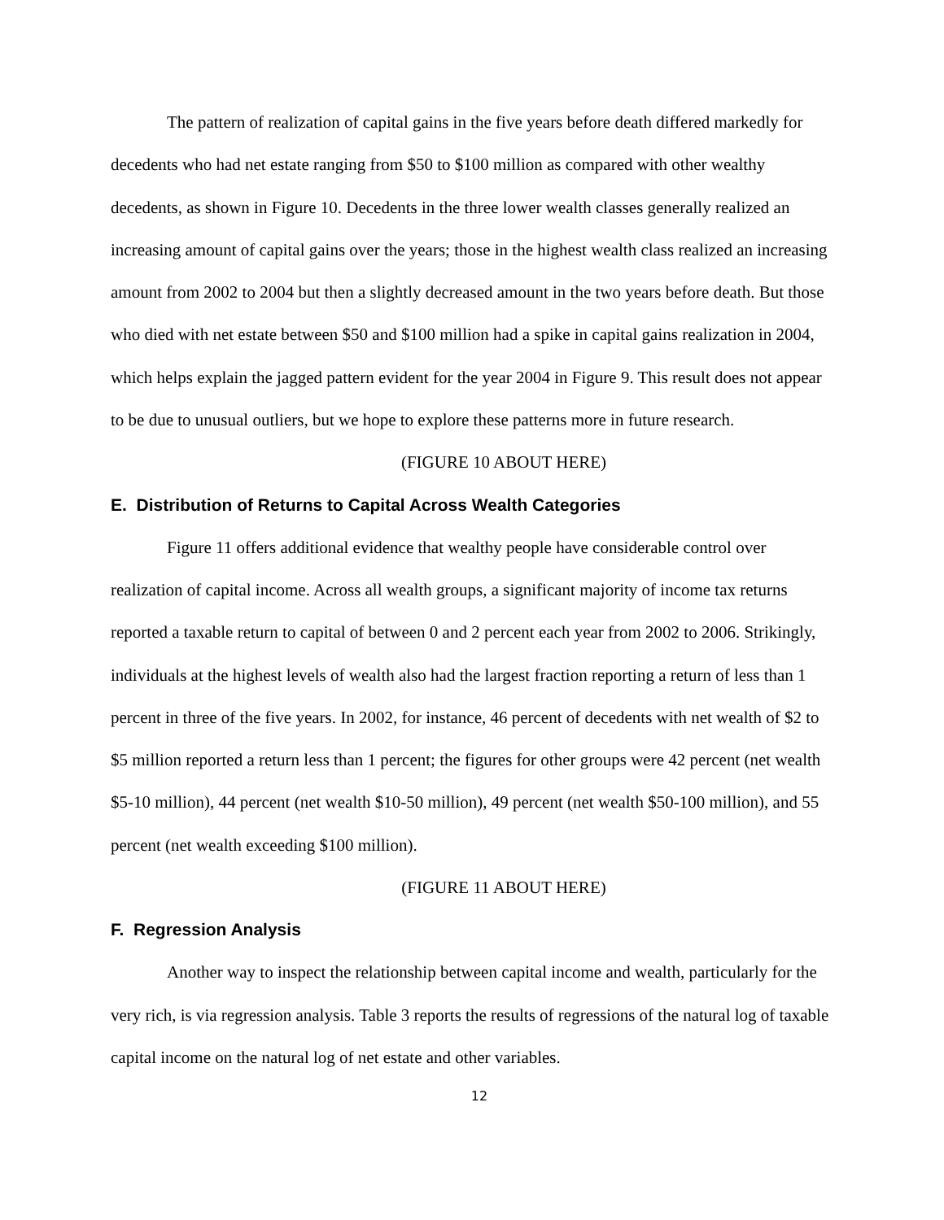The pattern of realization of capital gains in the five years before death differed markedly for decedents who had net estate ranging from $50 to $100 million as compared with other wealthy decedents, as shown in Figure 10. Decedents in the three lower wealth classes generally realized an increasing amount of capital gains over the years; those in the highest wealth class realized an increasing amount from 2002 to 2004 but then a slightly decreased amount in the two years before death. But those who died with net estate between $50 and $100 million had a spike in capital gains realization in 2004, which helps explain the jagged pattern evident for the year 2004 in Figure 9. This result does not appear to be due to unusual outliers, but we hope to explore these patterns more in future research.
(FIGURE 10 ABOUT HERE)
E. Distribution of Returns to Capital Across Wealth Categories
Figure 11 offers additional evidence that wealthy people have considerable control over realization of capital income. Across all wealth groups, a significant majority of income tax returns reported a taxable return to capital of between 0 and 2 percent each year from 2002 to 2006. Strikingly, individuals at the highest levels of wealth also had the largest fraction reporting a return of less than 1 percent in three of the five years. In 2002, for instance, 46 percent of decedents with net wealth of $2 to $5 million reported a return less than 1 percent; the figures for other groups were 42 percent (net wealth $5-10 million), 44 percent (net wealth $10-50 million), 49 percent (net wealth $50-100 million), and 55 percent (net wealth exceeding $100 million).
(FIGURE 11 ABOUT HERE)
F. Regression Analysis
Another way to inspect the relationship between capital income and wealth, particularly for the very rich, is via regression analysis. Table 3 reports the results of regressions of the natural log of taxable capital income on the natural log of net estate and other variables.
12